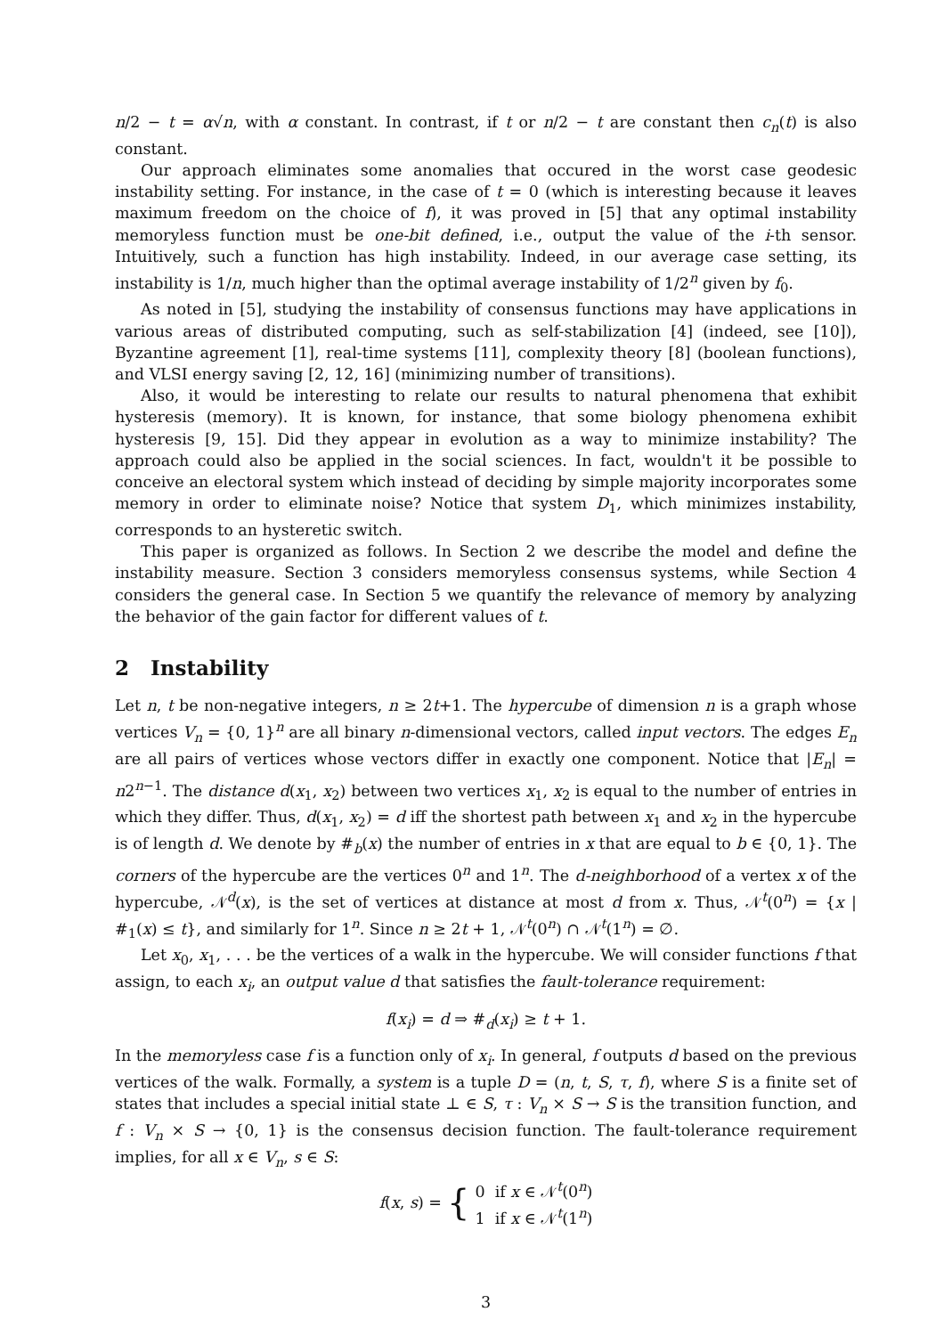n/2 − t = α√n, with α constant. In contrast, if t or n/2 − t are constant then c<sub>n</sub>(t) is also constant.
Our approach eliminates some anomalies that occured in the worst case geodesic instability setting. For instance, in the case of t = 0 (which is interesting because it leaves maximum freedom on the choice of f), it was proved in [5] that any optimal instability memoryless function must be one-bit defined, i.e., output the value of the i-th sensor. Intuitively, such a function has high instability. Indeed, in our average case setting, its instability is 1/n, much higher than the optimal average instability of 1/2<sup>n</sup> given by f<sub>0</sub>.
As noted in [5], studying the instability of consensus functions may have applications in various areas of distributed computing, such as self-stabilization [4] (indeed, see [10]), Byzantine agreement [1], real-time systems [11], complexity theory [8] (boolean functions), and VLSI energy saving [2, 12, 16] (minimizing number of transitions).
Also, it would be interesting to relate our results to natural phenomena that exhibit hysteresis (memory). It is known, for instance, that some biology phenomena exhibit hysteresis [9, 15]. Did they appear in evolution as a way to minimize instability? The approach could also be applied in the social sciences. In fact, wouldn't it be possible to conceive an electoral system which instead of deciding by simple majority incorporates some memory in order to eliminate noise? Notice that system D<sub>1</sub>, which minimizes instability, corresponds to an hysteretic switch.
This paper is organized as follows. In Section 2 we describe the model and define the instability measure. Section 3 considers memoryless consensus systems, while Section 4 considers the general case. In Section 5 we quantify the relevance of memory by analyzing the behavior of the gain factor for different values of t.
2 Instability
Let n, t be non-negative integers, n ≥ 2t+1. The hypercube of dimension n is a graph whose vertices V<sub>n</sub> = {0, 1}<sup>n</sup> are all binary n-dimensional vectors, called input vectors. The edges E<sub>n</sub> are all pairs of vertices whose vectors differ in exactly one component. Notice that |E<sub>n</sub>| = n2<sup>n−1</sup>. The distance d(x<sub>1</sub>, x<sub>2</sub>) between two vertices x<sub>1</sub>, x<sub>2</sub> is equal to the number of entries in which they differ. Thus, d(x<sub>1</sub>, x<sub>2</sub>) = d iff the shortest path between x<sub>1</sub> and x<sub>2</sub> in the hypercube is of length d. We denote by #<sub>b</sub>(x) the number of entries in x that are equal to b ∈ {0, 1}. The corners of the hypercube are the vertices 0<sup>n</sup> and 1<sup>n</sup>. The d-neighborhood of a vertex x of the hypercube, 𝒩<sup>d</sup>(x), is the set of vertices at distance at most d from x. Thus, 𝒩<sup>t</sup>(0<sup>n</sup>) = {x | #<sub>1</sub>(x) ≤ t}, and similarly for 1<sup>n</sup>. Since n ≥ 2t + 1, 𝒩<sup>t</sup>(0<sup>n</sup>) ∩ 𝒩<sup>t</sup>(1<sup>n</sup>) = ∅.
Let x<sub>0</sub>, x<sub>1</sub>, . . . be the vertices of a walk in the hypercube. We will consider functions f that assign, to each x<sub>i</sub>, an output value d that satisfies the fault-tolerance requirement:
f(x<sub>i</sub>) = d ⇒ #<sub>d</sub>(x<sub>i</sub>) ≥ t + 1.
In the memoryless case f is a function only of x<sub>i</sub>. In general, f outputs d based on the previous vertices of the walk. Formally, a system is a tuple D = (n, t, S, τ, f), where S is a finite set of states that includes a special initial state ⊥ ∈ S, τ : V<sub>n</sub> × S → S is the transition function, and f : V<sub>n</sub> × S → {0, 1} is the consensus decision function. The fault-tolerance requirement implies, for all x ∈ V<sub>n</sub>, s ∈ S:
f(x, s) = { 0 if x ∈ 𝒩<sup>t</sup>(0<sup>n</sup>)
1 if x ∈ 𝒩<sup>t</sup>(1<sup>n</sup>)
3